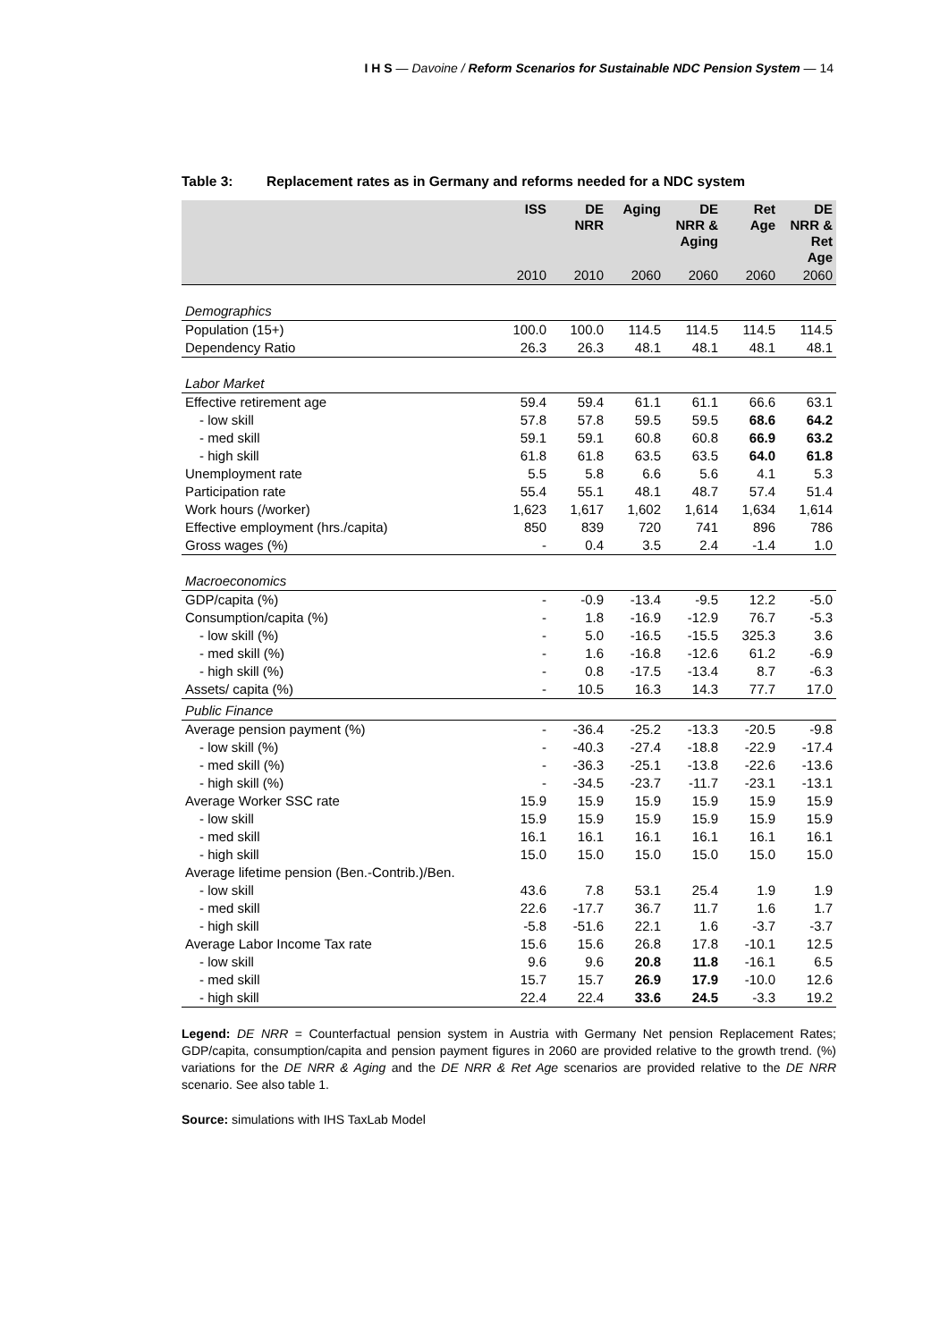I H S — Davoine / Reform Scenarios for Sustainable NDC Pension System — 14
Table 3: Replacement rates as in Germany and reforms needed for a NDC system
| | ISS | DE NRR | Aging | DE NRR & Aging | Ret Age | DE NRR & Ret Age |
| --- | --- | --- | --- | --- | --- | --- |
| | 2010 | 2010 | 2060 | 2060 | 2060 | 2060 |
| Demographics | | | | | | |
| Population (15+) | 100.0 | 100.0 | 114.5 | 114.5 | 114.5 | 114.5 |
| Dependency Ratio | 26.3 | 26.3 | 48.1 | 48.1 | 48.1 | 48.1 |
| Labor Market | | | | | | |
| Effective retirement age | 59.4 | 59.4 | 61.1 | 61.1 | 66.6 | 63.1 |
| - low skill | 57.8 | 57.8 | 59.5 | 59.5 | 68.6 | 64.2 |
| - med skill | 59.1 | 59.1 | 60.8 | 60.8 | 66.9 | 63.2 |
| - high skill | 61.8 | 61.8 | 63.5 | 63.5 | 64.0 | 61.8 |
| Unemployment rate | 5.5 | 5.8 | 6.6 | 5.6 | 4.1 | 5.3 |
| Participation rate | 55.4 | 55.1 | 48.1 | 48.7 | 57.4 | 51.4 |
| Work hours (/worker) | 1,623 | 1,617 | 1,602 | 1,614 | 1,634 | 1,614 |
| Effective employment (hrs./capita) | 850 | 839 | 720 | 741 | 896 | 786 |
| Gross wages (%) | - | 0.4 | 3.5 | 2.4 | -1.4 | 1.0 |
| Macroeconomics | | | | | | |
| GDP/capita (%) | - | -0.9 | -13.4 | -9.5 | 12.2 | -5.0 |
| Consumption/capita (%) | - | 1.8 | -16.9 | -12.9 | 76.7 | -5.3 |
| - low skill (%) | - | 5.0 | -16.5 | -15.5 | 325.3 | 3.6 |
| - med skill (%) | - | 1.6 | -16.8 | -12.6 | 61.2 | -6.9 |
| - high skill (%) | - | 0.8 | -17.5 | -13.4 | 8.7 | -6.3 |
| Assets/ capita (%) | - | 10.5 | 16.3 | 14.3 | 77.7 | 17.0 |
| Public Finance | | | | | | |
| Average pension payment (%) | - | -36.4 | -25.2 | -13.3 | -20.5 | -9.8 |
| - low skill (%) | - | -40.3 | -27.4 | -18.8 | -22.9 | -17.4 |
| - med skill (%) | - | -36.3 | -25.1 | -13.8 | -22.6 | -13.6 |
| - high skill (%) | - | -34.5 | -23.7 | -11.7 | -23.1 | -13.1 |
| Average Worker SSC rate | 15.9 | 15.9 | 15.9 | 15.9 | 15.9 | 15.9 |
| - low skill | 15.9 | 15.9 | 15.9 | 15.9 | 15.9 | 15.9 |
| - med skill | 16.1 | 16.1 | 16.1 | 16.1 | 16.1 | 16.1 |
| - high skill | 15.0 | 15.0 | 15.0 | 15.0 | 15.0 | 15.0 |
| Average lifetime pension (Ben.-Contrib.)/Ben. | | | | | | |
| - low skill | 43.6 | 7.8 | 53.1 | 25.4 | 1.9 | 1.9 |
| - med skill | 22.6 | -17.7 | 36.7 | 11.7 | 1.6 | 1.7 |
| - high skill | -5.8 | -51.6 | 22.1 | 1.6 | -3.7 | -3.7 |
| Average Labor Income Tax rate | 15.6 | 15.6 | 26.8 | 17.8 | -10.1 | 12.5 |
| - low skill | 9.6 | 9.6 | 20.8 | 11.8 | -16.1 | 6.5 |
| - med skill | 15.7 | 15.7 | 26.9 | 17.9 | -10.0 | 12.6 |
| - high skill | 22.4 | 22.4 | 33.6 | 24.5 | -3.3 | 19.2 |
Legend: DE NRR = Counterfactual pension system in Austria with Germany Net pension Replacement Rates; GDP/capita, consumption/capita and pension payment figures in 2060 are provided relative to the growth trend. (%) variations for the DE NRR & Aging and the DE NRR & Ret Age scenarios are provided relative to the DE NRR scenario. See also table 1.
Source: simulations with IHS TaxLab Model